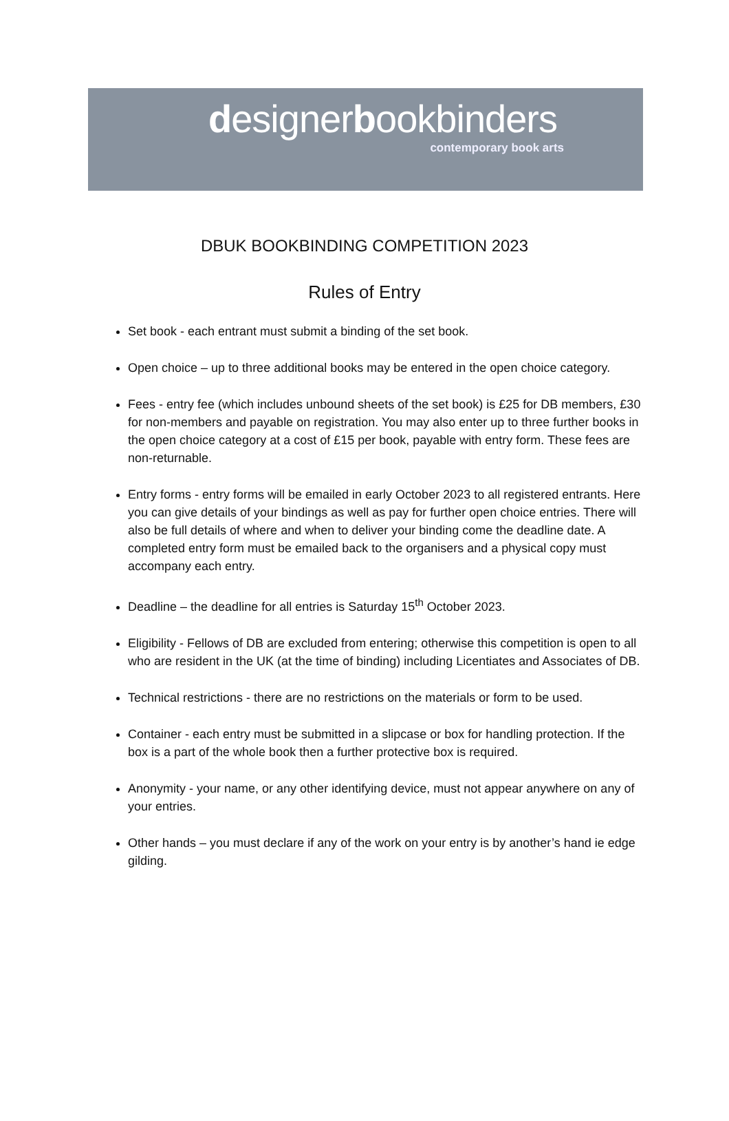designerbookbinders
contemporary book arts
DBUK BOOKBINDING COMPETITION 2023
Rules of Entry
Set book - each entrant must submit a binding of the set book.
Open choice – up to three additional books may be entered in the open choice category.
Fees - entry fee (which includes unbound sheets of the set book) is £25 for DB members, £30 for non-members and payable on registration. You may also enter up to three further books in the open choice category at a cost of £15 per book, payable with entry form. These fees are non-returnable.
Entry forms - entry forms will be emailed in early October 2023 to all registered entrants. Here you can give details of your bindings as well as pay for further open choice entries. There will also be full details of where and when to deliver your binding come the deadline date. A completed entry form must be emailed back to the organisers and a physical copy must accompany each entry.
Deadline – the deadline for all entries is Saturday 15<sup>th</sup> October 2023.
Eligibility - Fellows of DB are excluded from entering; otherwise this competition is open to all who are resident in the UK (at the time of binding) including Licentiates and Associates of DB.
Technical restrictions - there are no restrictions on the materials or form to be used.
Container - each entry must be submitted in a slipcase or box for handling protection. If the box is a part of the whole book then a further protective box is required.
Anonymity - your name, or any other identifying device, must not appear anywhere on any of your entries.
Other hands – you must declare if any of the work on your entry is by another’s hand ie edge gilding.